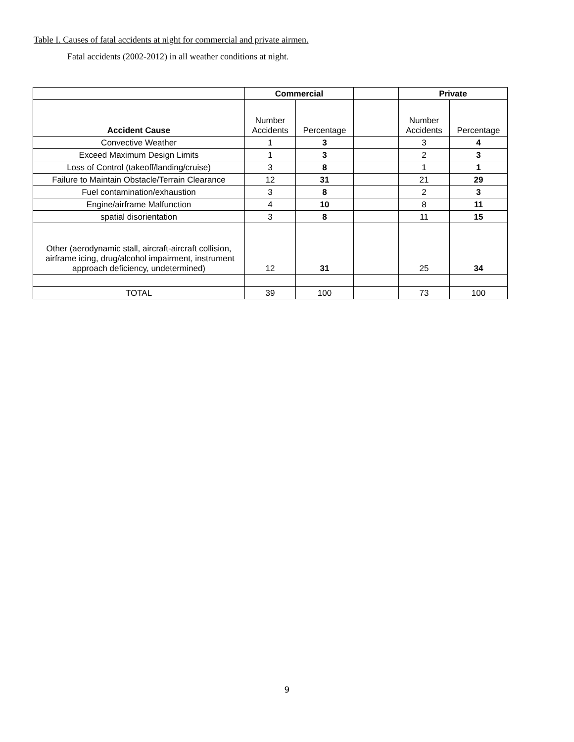Table I. Causes of fatal accidents at night for commercial and private airmen.
Fatal accidents (2002-2012) in all weather conditions at night.
| | Commercial | | | Private | |
| --- | --- | --- | --- | --- | --- |
| Accident Cause | Number Accidents | Percentage | | Number Accidents | Percentage |
| Convective Weather | 1 | 3 | | 3 | 4 |
| Exceed Maximum Design Limits | 1 | 3 | | 2 | 3 |
| Loss of Control (takeoff/landing/cruise) | 3 | 8 | | 1 | 1 |
| Failure to Maintain Obstacle/Terrain Clearance | 12 | 31 | | 21 | 29 |
| Fuel contamination/exhaustion | 3 | 8 | | 2 | 3 |
| Engine/airframe Malfunction | 4 | 10 | | 8 | 11 |
| spatial disorientation | 3 | 8 | | 11 | 15 |
| Other (aerodynamic stall, aircraft-aircraft collision, airframe icing, drug/alcohol impairment, instrument approach deficiency, undetermined) | 12 | 31 | | 25 | 34 |
| TOTAL | 39 | 100 | | 73 | 100 |
9